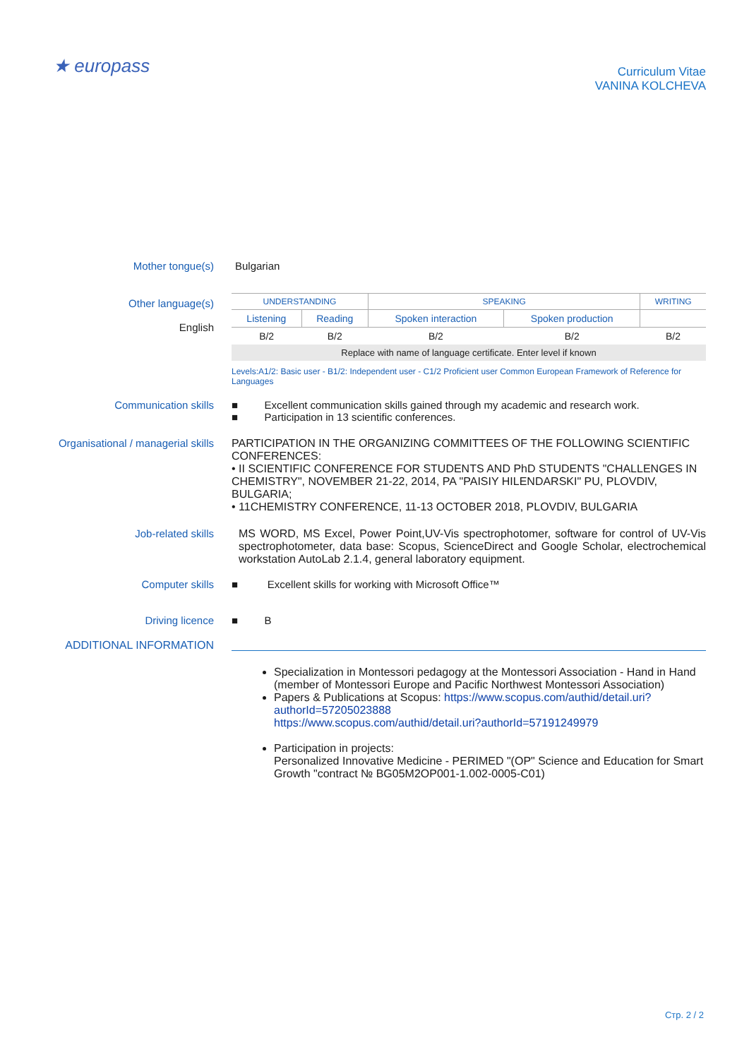★ europass
Curriculum Vitae
VANINA KOLCHEVA
Mother tongue(s) Bulgarian
Other language(s)
English
| UNDERSTANDING | | SPEAKING | | WRITING |
| --- | --- | --- | --- | --- |
| Listening | Reading | Spoken interaction | Spoken production | |
| B/2 | B/2 | B/2 | B/2 | B/2 |
| Replace with name of language certificate. Enter level if known | | | | |
Levels:A1/2: Basic user - B1/2: Independent user - C1/2 Proficient user Common European Framework of Reference for Languages
Communication skills ■ Excellent communication skills gained through my academic and research work.
■ Participation in 13 scientific conferences.
Organisational / managerial skills
PARTICIPATION IN THE ORGANIZING COMMITTEES OF THE FOLLOWING SCIENTIFIC CONFERENCES:
• II SCIENTIFIC CONFERENCE FOR STUDENTS AND PhD STUDENTS "CHALLENGES IN CHEMISTRY", NOVEMBER 21-22, 2014, PA "PAISIY HILENDARSKI" PU, PLOVDIV, BULGARIA;
• 11CHEMISTRY CONFERENCE, 11-13 OCTOBER 2018, PLOVDIV, BULGARIA
Job-related skills MS WORD, MS Excel, Power Point,UV-Vis spectrophotomer, software for control of UV-Vis spectrophotometer, data base: Scopus, ScienceDirect and Google Scholar, electrochemical workstation AutoLab 2.1.4, general laboratory equipment.
Computer skills ■ Excellent skills for working with Microsoft Office™
Driving licence ■ B
ADDITIONAL INFORMATION
Specialization in Montessori pedagogy at the Montessori Association - Hand in Hand (member of Montessori Europe and Pacific Northwest Montessori Association)
Papers & Publications at Scopus: https://www.scopus.com/authid/detail.uri?authorId=57205023888
https://www.scopus.com/authid/detail.uri?authorId=57191249979
Participation in projects:
Personalized Innovative Medicine - PERIMED "(OP" Science and Education for Smart Growth "contract № BG05M2OP001-1.002-0005-C01)
Стр. 2 / 2